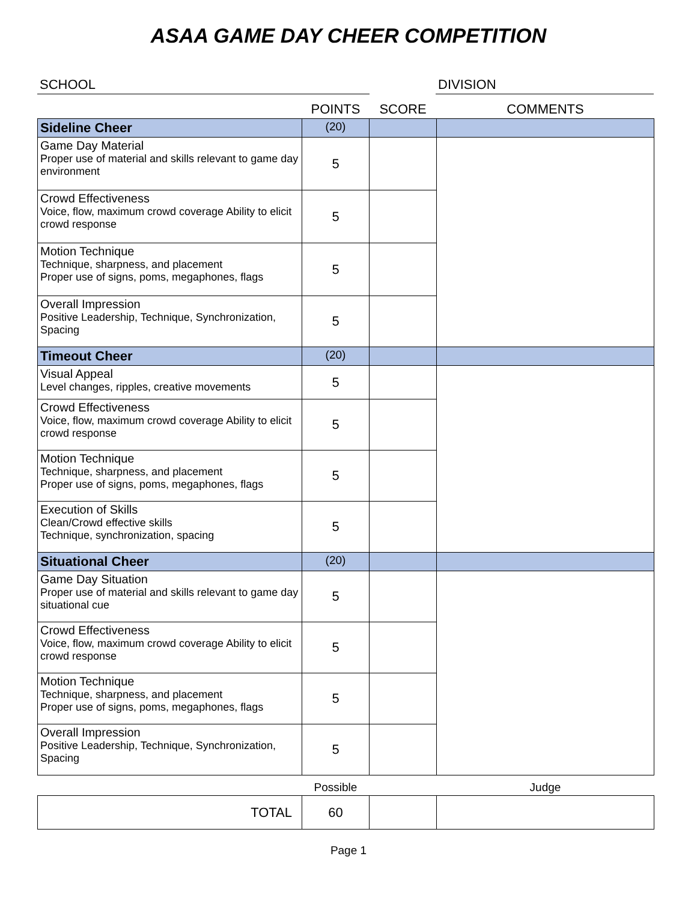ASAA GAME DAY CHEER COMPETITION
SCHOOL DIVISION
| | POINTS | SCORE | COMMENTS |
| --- | --- | --- | --- |
| Sideline Cheer | (20) | | |
| Game Day Material Proper use of material and skills relevant to game day environment | 5 | | |
| Crowd Effectiveness Voice, flow, maximum crowd coverage Ability to elicit crowd response | 5 | | |
| Motion Technique Technique, sharpness, and placement Proper use of signs, poms, megaphones, flags | 5 | | |
| Overall Impression Positive Leadership, Technique, Synchronization, Spacing | 5 | | |
| Timeout Cheer | (20) | | |
| Visual Appeal Level changes, ripples, creative movements | 5 | | |
| Crowd Effectiveness Voice, flow, maximum crowd coverage Ability to elicit crowd response | 5 | | |
| Motion Technique Technique, sharpness, and placement Proper use of signs, poms, megaphones, flags | 5 | | |
| Execution of Skills Clean/Crowd effective skills Technique, synchronization, spacing | 5 | | |
| Situational Cheer | (20) | | |
| Game Day Situation Proper use of material and skills relevant to game day situational cue | 5 | | |
| Crowd Effectiveness Voice, flow, maximum crowd coverage Ability to elicit crowd response | 5 | | |
| Motion Technique Technique, sharpness, and placement Proper use of signs, poms, megaphones, flags | 5 | | |
| Overall Impression Positive Leadership, Technique, Synchronization, Spacing | 5 | | |
| | Possible | | Judge |
| TOTAL | 60 | | |
Page 1